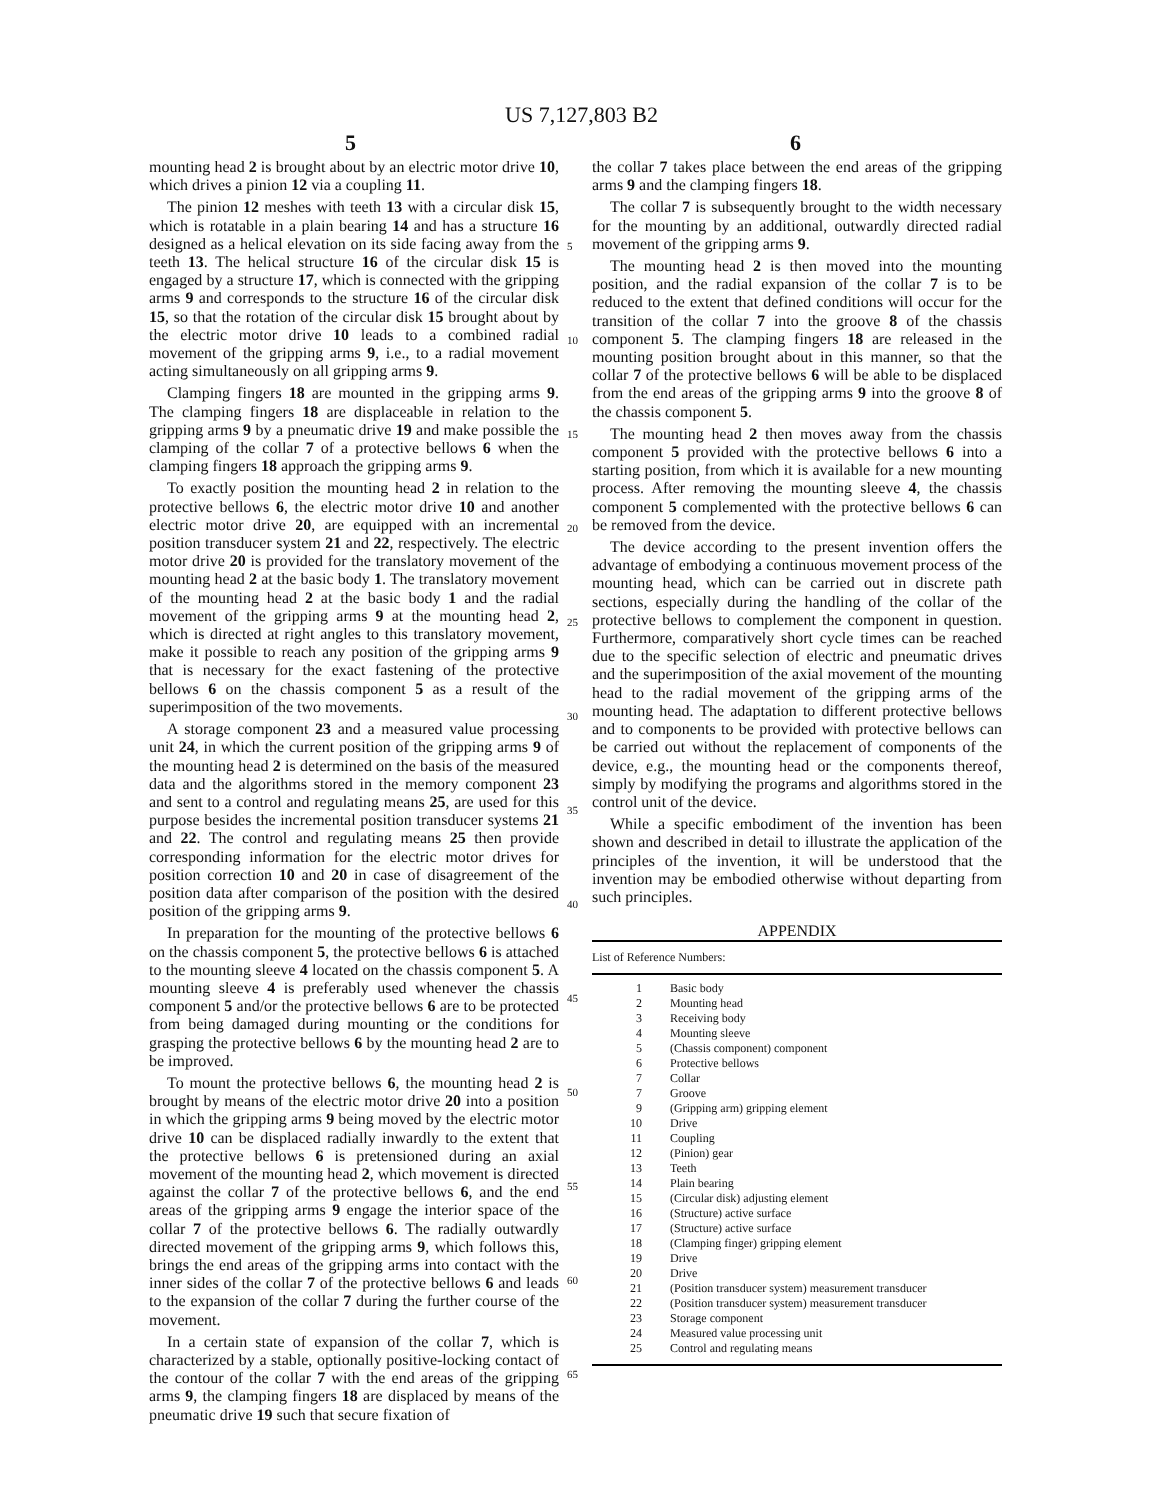US 7,127,803 B2
5 6
mounting head 2 is brought about by an electric motor drive 10, which drives a pinion 12 via a coupling 11.
The pinion 12 meshes with teeth 13 with a circular disk 15, which is rotatable in a plain bearing 14 and has a structure 16 designed as a helical elevation on its side facing away from the teeth 13. The helical structure 16 of the circular disk 15 is engaged by a structure 17, which is connected with the gripping arms 9 and corresponds to the structure 16 of the circular disk 15, so that the rotation of the circular disk 15 brought about by the electric motor drive 10 leads to a combined radial movement of the gripping arms 9, i.e., to a radial movement acting simultaneously on all gripping arms 9.
Clamping fingers 18 are mounted in the gripping arms 9. The clamping fingers 18 are displaceable in relation to the gripping arms 9 by a pneumatic drive 19 and make possible the clamping of the collar 7 of a protective bellows 6 when the clamping fingers 18 approach the gripping arms 9.
To exactly position the mounting head 2 in relation to the protective bellows 6, the electric motor drive 10 and another electric motor drive 20, are equipped with an incremental position transducer system 21 and 22, respectively. The electric motor drive 20 is provided for the translatory movement of the mounting head 2 at the basic body 1. The translatory movement of the mounting head 2 at the basic body 1 and the radial movement of the gripping arms 9 at the mounting head 2, which is directed at right angles to this translatory movement, make it possible to reach any position of the gripping arms 9 that is necessary for the exact fastening of the protective bellows 6 on the chassis component 5 as a result of the superimposition of the two movements.
A storage component 23 and a measured value processing unit 24, in which the current position of the gripping arms 9 of the mounting head 2 is determined on the basis of the measured data and the algorithms stored in the memory component 23 and sent to a control and regulating means 25, are used for this purpose besides the incremental position transducer systems 21 and 22. The control and regulating means 25 then provide corresponding information for the electric motor drives for position correction 10 and 20 in case of disagreement of the position data after comparison of the position with the desired position of the gripping arms 9.
In preparation for the mounting of the protective bellows 6 on the chassis component 5, the protective bellows 6 is attached to the mounting sleeve 4 located on the chassis component 5. A mounting sleeve 4 is preferably used whenever the chassis component 5 and/or the protective bellows 6 are to be protected from being damaged during mounting or the conditions for grasping the protective bellows 6 by the mounting head 2 are to be improved.
To mount the protective bellows 6, the mounting head 2 is brought by means of the electric motor drive 20 into a position in which the gripping arms 9 being moved by the electric motor drive 10 can be displaced radially inwardly to the extent that the protective bellows 6 is pretensioned during an axial movement of the mounting head 2, which movement is directed against the collar 7 of the protective bellows 6, and the end areas of the gripping arms 9 engage the interior space of the collar 7 of the protective bellows 6. The radially outwardly directed movement of the gripping arms 9, which follows this, brings the end areas of the gripping arms into contact with the inner sides of the collar 7 of the protective bellows 6 and leads to the expansion of the collar 7 during the further course of the movement.
In a certain state of expansion of the collar 7, which is characterized by a stable, optionally positive-locking contact of the contour of the collar 7 with the end areas of the gripping arms 9, the clamping fingers 18 are displaced by means of the pneumatic drive 19 such that secure fixation of
5
10
15
20
25
30
35
40
45
50
55
60
65
the collar 7 takes place between the end areas of the gripping arms 9 and the clamping fingers 18.
The collar 7 is subsequently brought to the width necessary for the mounting by an additional, outwardly directed radial movement of the gripping arms 9.
The mounting head 2 is then moved into the mounting position, and the radial expansion of the collar 7 is to be reduced to the extent that defined conditions will occur for the transition of the collar 7 into the groove 8 of the chassis component 5. The clamping fingers 18 are released in the mounting position brought about in this manner, so that the collar 7 of the protective bellows 6 will be able to be displaced from the end areas of the gripping arms 9 into the groove 8 of the chassis component 5.
The mounting head 2 then moves away from the chassis component 5 provided with the protective bellows 6 into a starting position, from which it is available for a new mounting process. After removing the mounting sleeve 4, the chassis component 5 complemented with the protective bellows 6 can be removed from the device.
The device according to the present invention offers the advantage of embodying a continuous movement process of the mounting head, which can be carried out in discrete path sections, especially during the handling of the collar of the protective bellows to complement the component in question. Furthermore, comparatively short cycle times can be reached due to the specific selection of electric and pneumatic drives and the superimposition of the axial movement of the mounting head to the radial movement of the gripping arms of the mounting head. The adaptation to different protective bellows and to components to be provided with protective bellows can be carried out without the replacement of components of the device, e.g., the mounting head or the components thereof, simply by modifying the programs and algorithms stored in the control unit of the device.
While a specific embodiment of the invention has been shown and described in detail to illustrate the application of the principles of the invention, it will be understood that the invention may be embodied otherwise without departing from such principles.
APPENDIX
| List of Reference Numbers: | |
| --- | --- |
| 1 | Basic body |
| 2 | Mounting head |
| 3 | Receiving body |
| 4 | Mounting sleeve |
| 5 | (Chassis component) component |
| 6 | Protective bellows |
| 7 | Collar |
| 7 | Groove |
| 9 | (Gripping arm) gripping element |
| 10 | Drive |
| 11 | Coupling |
| 12 | (Pinion) gear |
| 13 | Teeth |
| 14 | Plain bearing |
| 15 | (Circular disk) adjusting element |
| 16 | (Structure) active surface |
| 17 | (Structure) active surface |
| 18 | (Clamping finger) gripping element |
| 19 | Drive |
| 20 | Drive |
| 21 | (Position transducer system) measurement transducer |
| 22 | (Position transducer system) measurement transducer |
| 23 | Storage component |
| 24 | Measured value processing unit |
| 25 | Control and regulating means |